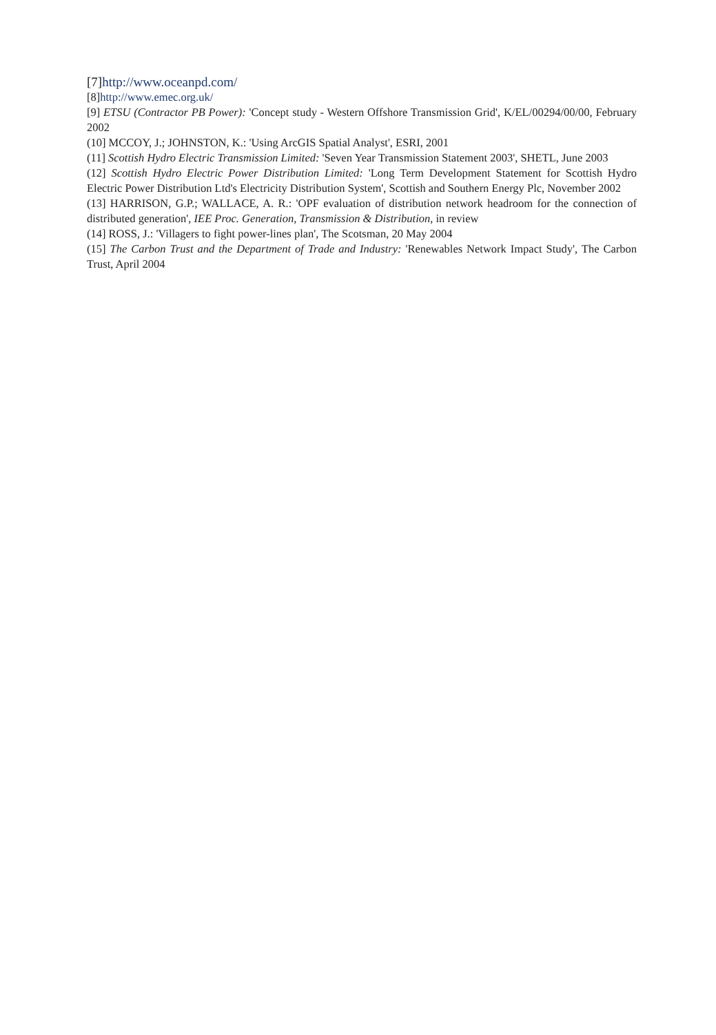[7]http://www.oceanpd.com/
[8]http://www.emec.org.uk/
[9] ETSU (Contractor PB Power): 'Concept study - Western Offshore Transmission Grid', K/EL/00294/00/00, February 2002
(10] MCCOY, J.; JOHNSTON, K.: 'Using ArcGIS Spatial Analyst', ESRI, 2001
(11] Scottish Hydro Electric Transmission Limited: 'Seven Year Transmission Statement 2003', SHETL, June 2003
(12] Scottish Hydro Electric Power Distribution Limited: 'Long Term Development Statement for Scottish Hydro Electric Power Distribution Ltd's Electricity Distribution System', Scottish and Southern Energy Plc, November 2002
(13] HARRISON, G.P.; WALLACE, A. R.: 'OPF evaluation of distribution network headroom for the connection of distributed generation', IEE Proc. Generation, Transmission & Distribution, in review
(14] ROSS, J.: 'Villagers to fight power-lines plan', The Scotsman, 20 May 2004
(15] The Carbon Trust and the Department of Trade and Industry: 'Renewables Network Impact Study', The Carbon Trust, April 2004